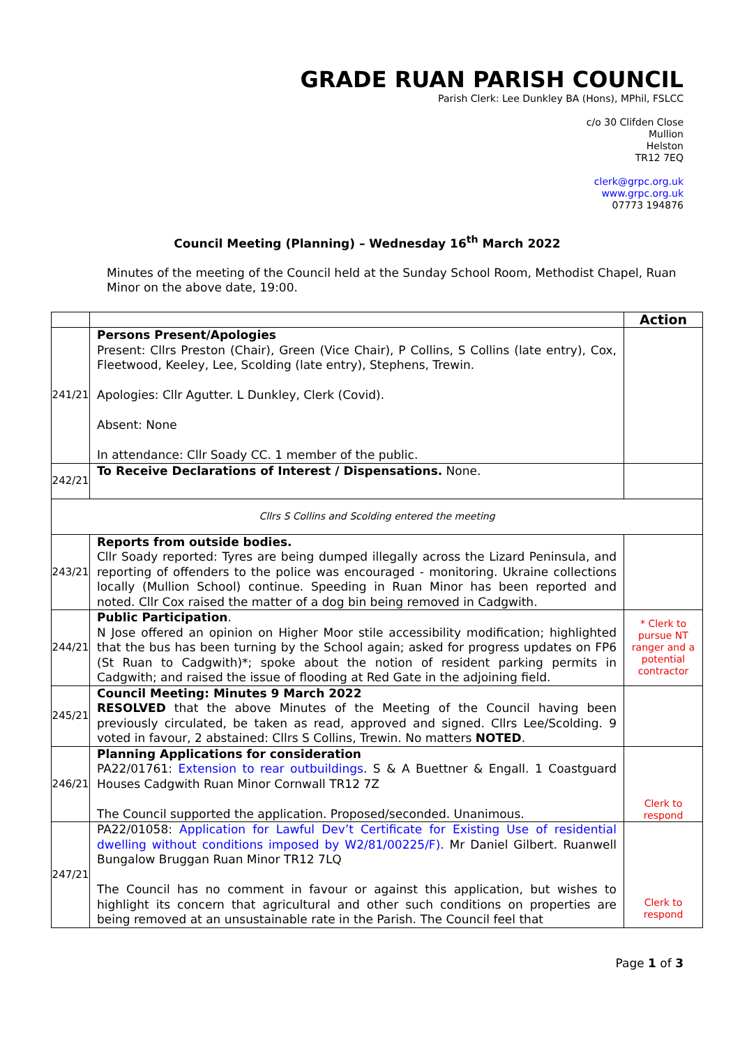GRADE RUAN PARISH COUNCIL
Parish Clerk: Lee Dunkley BA (Hons), MPhil, FSLCC
c/o 30 Clifden Close
Mullion
Helston
TR12 7EQ
clerk@grpc.org.uk
www.grpc.org.uk
07773 194876
Council Meeting (Planning) – Wednesday 16<sup>th</sup> March 2022
Minutes of the meeting of the Council held at the Sunday School Room, Methodist Chapel, Ruan Minor on the above date, 19:00.
| | | Action |
| --- | --- | --- |
| 241/21 | Persons Present/Apologies Present: Cllrs Preston (Chair), Green (Vice Chair), P Collins, S Collins (late entry), Cox, Fleetwood, Keeley, Lee, Scolding (late entry), Stephens, Trewin. Apologies: Cllr Agutter. L Dunkley, Clerk (Covid). Absent: None In attendance: Cllr Soady CC. 1 member of the public. | |
| 242/21 | To Receive Declarations of Interest / Dispensations. None. | |
| Cllrs S Collins and Scolding entered the meeting | | |
| 243/21 | Reports from outside bodies. Cllr Soady reported: Tyres are being dumped illegally across the Lizard Peninsula, and reporting of offenders to the police was encouraged - monitoring. Ukraine collections locally (Mullion School) continue. Speeding in Ruan Minor has been reported and noted. Cllr Cox raised the matter of a dog bin being removed in Cadgwith. | |
| 244/21 | Public Participation . N Jose offered an opinion on Higher Moor stile accessibility modification; highlighted that the bus has been turning by the School again; asked for progress updates on FP6 (St Ruan to Cadgwith)*; spoke about the notion of resident parking permits in Cadgwith; and raised the issue of flooding at Red Gate in the adjoining field. | * Clerk to pursue NT ranger and a potential contractor |
| 245/21 | Council Meeting: Minutes 9 March 2022 RESOLVED that the above Minutes of the Meeting of the Council having been previously circulated, be taken as read, approved and signed. Cllrs Lee/Scolding. 9 voted in favour, 2 abstained: Cllrs S Collins, Trewin. No matters NOTED . | |
| 246/21 | Planning Applications for consideration PA22/01761: Extension to rear outbuildings . S & A Buettner & Engall. 1 Coastguard Houses Cadgwith Ruan Minor Cornwall TR12 7Z The Council supported the application. Proposed/seconded. Unanimous. | Clerk to respond |
| 247/21 | PA22/01058: Application for Lawful Dev’t Certificate for Existing Use of residential dwelling without conditions imposed by W2/81/00225/F) . Mr Daniel Gilbert. Ruanwell Bungalow Bruggan Ruan Minor TR12 7LQ The Council has no comment in favour or against this application, but wishes to highlight its concern that agricultural and other such conditions on properties are being removed at an unsustainable rate in the Parish. The Council feel that | Clerk to respond |
Page 1 of 3